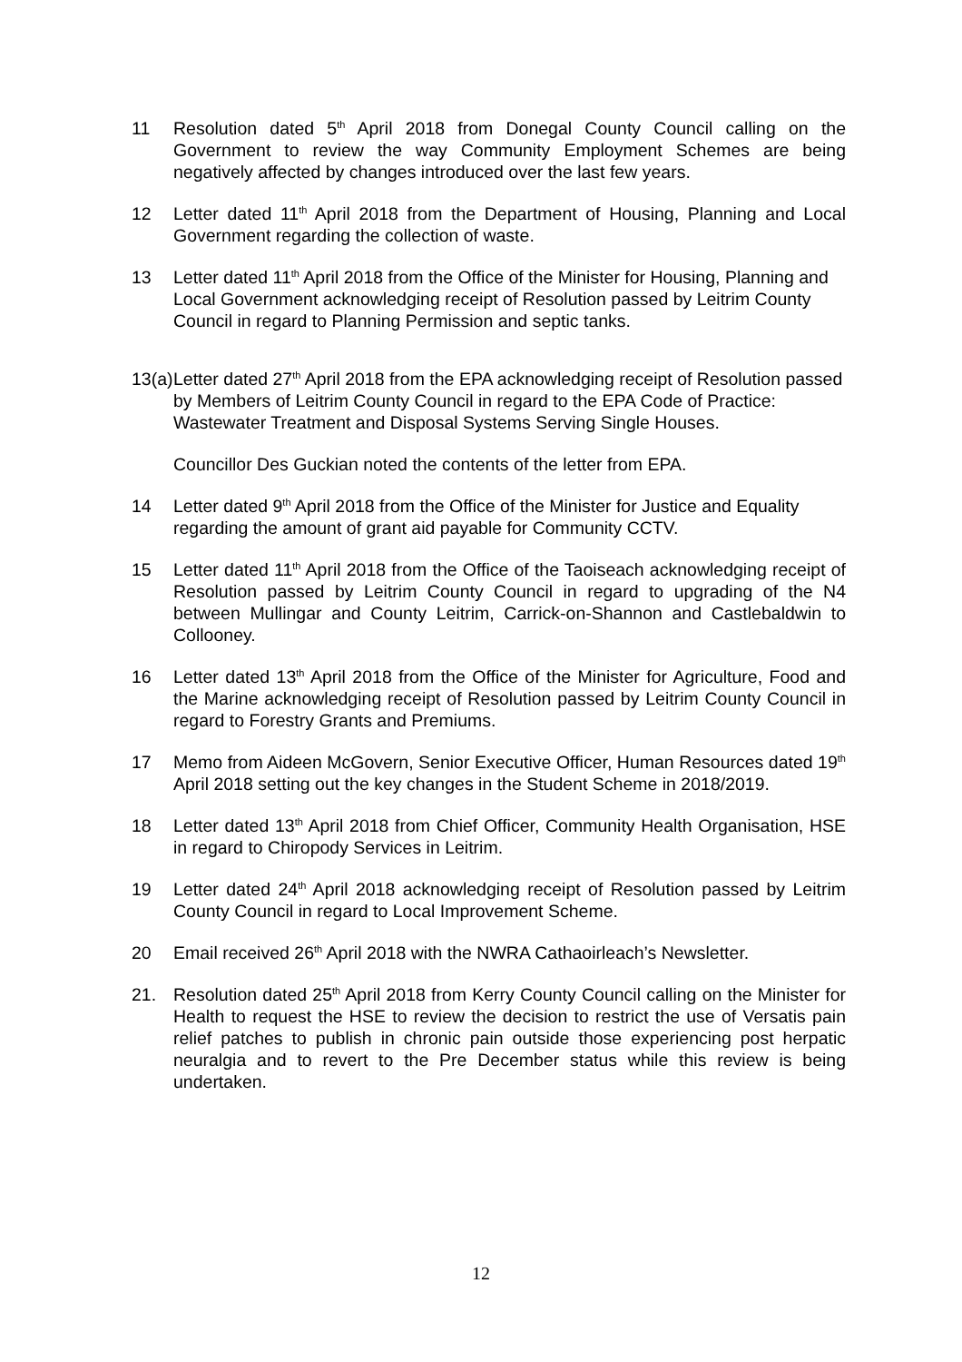11 Resolution dated 5<sup>th</sup> April 2018 from Donegal County Council calling on the Government to review the way Community Employment Schemes are being negatively affected by changes introduced over the last few years.
12 Letter dated 11<sup>th</sup> April 2018 from the Department of Housing, Planning and Local Government regarding the collection of waste.
13 Letter dated 11<sup>th</sup> April 2018 from the Office of the Minister for Housing, Planning and Local Government acknowledging receipt of Resolution passed by Leitrim County Council in regard to Planning Permission and septic tanks.
13(a)
Letter dated 27<sup>th</sup> April 2018 from the EPA acknowledging receipt of Resolution passed by Members of Leitrim County Council in regard to the EPA Code of Practice: Wastewater Treatment and Disposal Systems Serving Single Houses.
Councillor Des Guckian noted the contents of the letter from EPA.
14 Letter dated 9<sup>th</sup> April 2018 from the Office of the Minister for Justice and Equality regarding the amount of grant aid payable for Community CCTV.
15 Letter dated 11<sup>th</sup> April 2018 from the Office of the Taoiseach acknowledging receipt of Resolution passed by Leitrim County Council in regard to upgrading of the N4 between Mullingar and County Leitrim, Carrick-on-Shannon and Castlebaldwin to Collooney.
16 Letter dated 13<sup>th</sup> April 2018 from the Office of the Minister for Agriculture, Food and the Marine acknowledging receipt of Resolution passed by Leitrim County Council in regard to Forestry Grants and Premiums.
17 Memo from Aideen McGovern, Senior Executive Officer, Human Resources dated 19<sup>th</sup> April 2018 setting out the key changes in the Student Scheme in 2018/2019.
18 Letter dated 13<sup>th</sup> April 2018 from Chief Officer, Community Health Organisation, HSE in regard to Chiropody Services in Leitrim.
19 Letter dated 24<sup>th</sup> April 2018 acknowledging receipt of Resolution passed by Leitrim County Council in regard to Local Improvement Scheme.
20 Email received 26<sup>th</sup> April 2018 with the NWRA Cathaoirleach’s Newsletter.
21. Resolution dated 25<sup>th</sup> April 2018 from Kerry County Council calling on the Minister for Health to request the HSE to review the decision to restrict the use of Versatis pain relief patches to publish in chronic pain outside those experiencing post herpatic neuralgia and to revert to the Pre December status while this review is being undertaken.
12